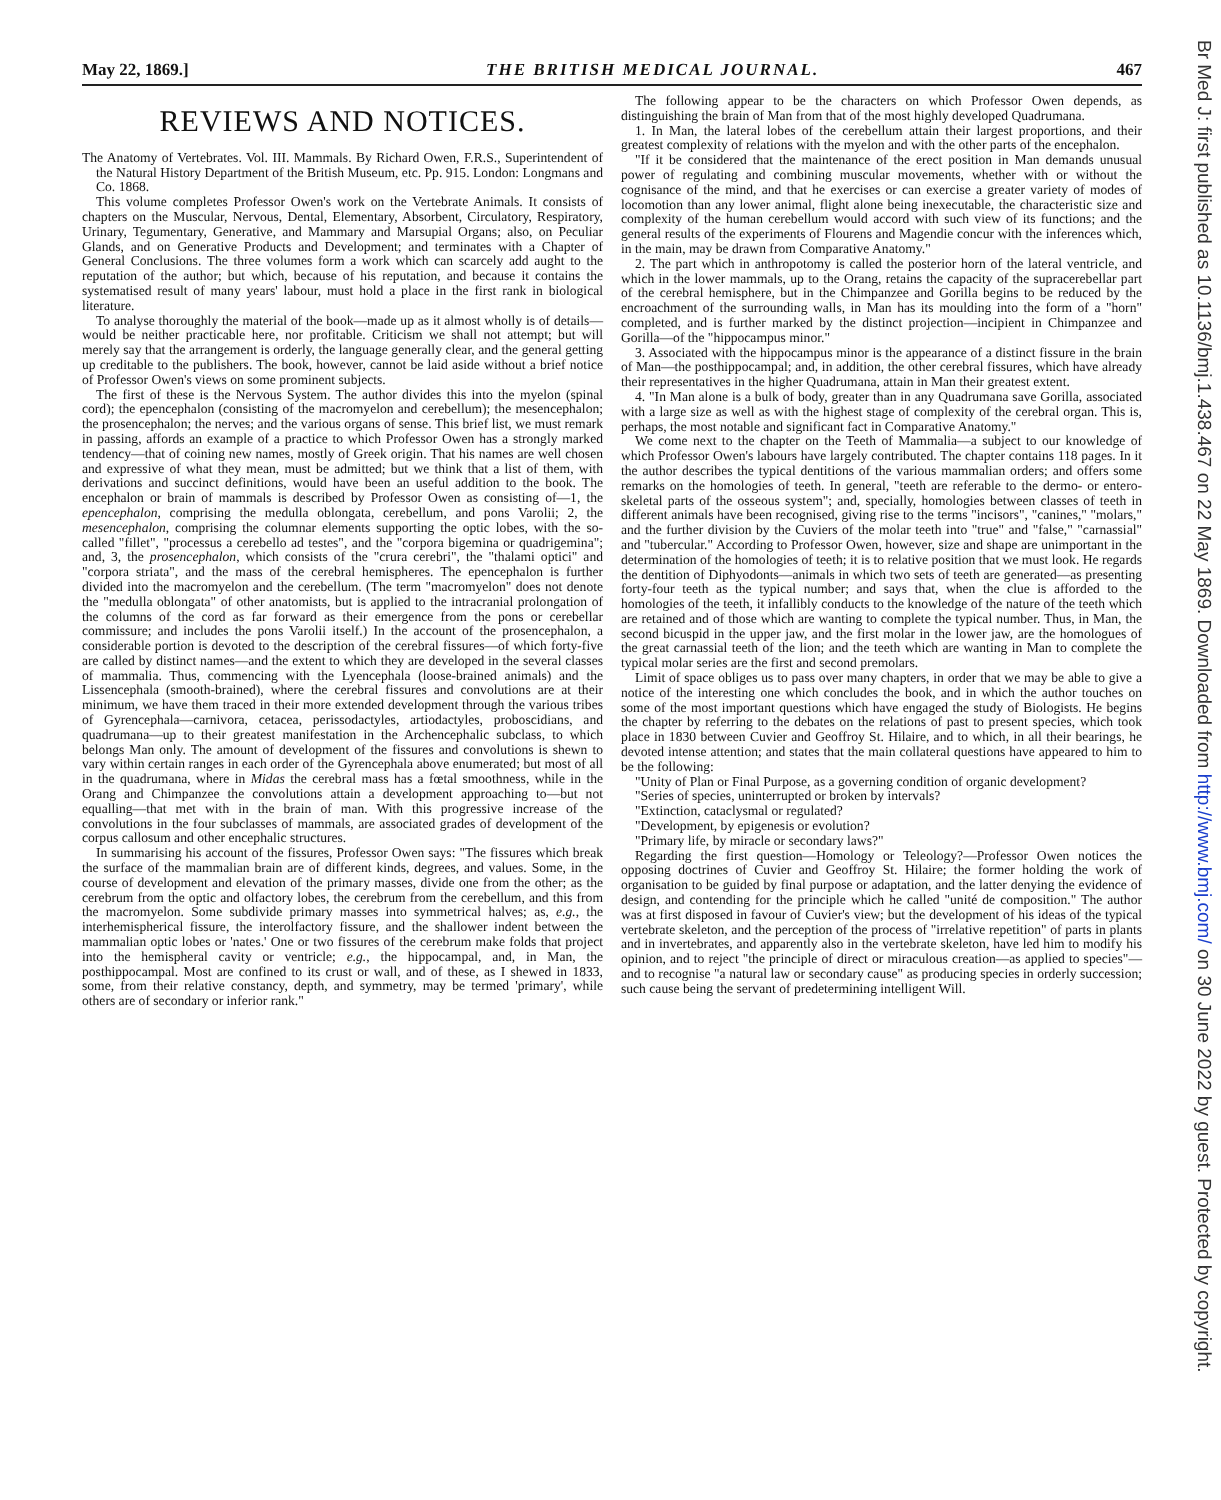May 22, 1869.] THE BRITISH MEDICAL JOURNAL. 467
REVIEWS AND NOTICES.
The Anatomy of Vertebrates. Vol. III. Mammals. By Richard Owen, F.R.S., Superintendent of the Natural History Department of the British Museum, etc. Pp. 915. London: Longmans and Co. 1868.
This volume completes Professor Owen's work on the Vertebrate Animals. It consists of chapters on the Muscular, Nervous, Dental, Elementary, Absorbent, Circulatory, Respiratory, Urinary, Tegumentary, Generative, and Mammary and Marsupial Organs; also, on Peculiar Glands, and on Generative Products and Development; and terminates with a Chapter of General Conclusions. The three volumes form a work which can scarcely add aught to the reputation of the author; but which, because of his reputation, and because it contains the systematised result of many years' labour, must hold a place in the first rank in biological literature.
To analyse thoroughly the material of the book—made up as it almost wholly is of details—would be neither practicable here, nor profitable. Criticism we shall not attempt; but will merely say that the arrangement is orderly, the language generally clear, and the general getting up creditable to the publishers. The book, however, cannot be laid aside without a brief notice of Professor Owen's views on some prominent subjects.
The first of these is the Nervous System. The author divides this into the myelon (spinal cord); the epencephalon (consisting of the macromyelon and cerebellum); the mesencephalon; the prosencephalon; the nerves; and the various organs of sense. This brief list, we must remark in passing, affords an example of a practice to which Professor Owen has a strongly marked tendency—that of coining new names, mostly of Greek origin. That his names are well chosen and expressive of what they mean, must be admitted; but we think that a list of them, with derivations and succinct definitions, would have been an useful addition to the book. The encephalon or brain of mammals is described by Professor Owen as consisting of—1, the epencephalon, comprising the medulla oblongata, cerebellum, and pons Varolii; 2, the mesencephalon, comprising the columnar elements supporting the optic lobes, with the so-called "fillet", "processus a cerebello ad testes", and the "corpora bigemina or quadrigemina"; and, 3, the prosencephalon, which consists of the "crura cerebri", the "thalami optici" and "corpora striata", and the mass of the cerebral hemispheres. The epencephalon is further divided into the macromyelon and the cerebellum. (The term "macromyelon" does not denote the "medulla oblongata" of other anatomists, but is applied to the intracranial prolongation of the columns of the cord as far forward as their emergence from the pons or cerebellar commissure; and includes the pons Varolii itself.) In the account of the prosencephalon, a considerable portion is devoted to the description of the cerebral fissures—of which forty-five are called by distinct names—and the extent to which they are developed in the several classes of mammalia. Thus, commencing with the Lyencephala (loose-brained animals) and the Lissencephala (smooth-brained), where the cerebral fissures and convolutions are at their minimum, we have them traced in their more extended development through the various tribes of Gyrencephala—carnivora, cetacea, perissodactyles, artiodactyles, proboscidians, and quadrumana—up to their greatest manifestation in the Archencephalic subclass, to which belongs Man only. The amount of development of the fissures and convolutions is shewn to vary within certain ranges in each order of the Gyrencephala above enumerated; but most of all in the quadrumana, where in Midas the cerebral mass has a fœtal smoothness, while in the Orang and Chimpanzee the convolutions attain a development approaching to—but not equalling—that met with in the brain of man. With this progressive increase of the convolutions in the four subclasses of mammals, are associated grades of development of the corpus callosum and other encephalic structures.
In summarising his account of the fissures, Professor Owen says: "The fissures which break the surface of the mammalian brain are of different kinds, degrees, and values. Some, in the course of development and elevation of the primary masses, divide one from the other; as the cerebrum from the optic and olfactory lobes, the cerebrum from the cerebellum, and this from the macromyelon. Some subdivide primary masses into symmetrical halves; as, e.g., the interhemispherical fissure, the interolfactory fissure, and the shallower indent between the mammalian optic lobes or 'nates.' One or two fissures of the cerebrum make folds that project into the hemispheral cavity or ventricle; e.g., the hippocampal, and, in Man, the posthippocampal. Most are confined to its crust or wall, and of these, as I shewed in 1833, some, from their relative constancy, depth, and symmetry, may be termed 'primary', while others are of secondary or inferior rank."
The following appear to be the characters on which Professor Owen depends, as distinguishing the brain of Man from that of the most highly developed Quadrumana.
1. In Man, the lateral lobes of the cerebellum attain their largest proportions, and their greatest complexity of relations with the myelon and with the other parts of the encephalon.
"If it be considered that the maintenance of the erect position in Man demands unusual power of regulating and combining muscular movements, whether with or without the cognisance of the mind, and that he exercises or can exercise a greater variety of modes of locomotion than any lower animal, flight alone being inexecutable, the characteristic size and complexity of the human cerebellum would accord with such view of its functions; and the general results of the experiments of Flourens and Magendie concur with the inferences which, in the main, may be drawn from Comparative Anatomy."
2. The part which in anthropotomy is called the posterior horn of the lateral ventricle, and which in the lower mammals, up to the Orang, retains the capacity of the supracerebellar part of the cerebral hemisphere, but in the Chimpanzee and Gorilla begins to be reduced by the encroachment of the surrounding walls, in Man has its moulding into the form of a "horn" completed, and is further marked by the distinct projection—incipient in Chimpanzee and Gorilla—of the "hippocampus minor."
3. Associated with the hippocampus minor is the appearance of a distinct fissure in the brain of Man—the posthippocampal; and, in addition, the other cerebral fissures, which have already their representatives in the higher Quadrumana, attain in Man their greatest extent.
4. "In Man alone is a bulk of body, greater than in any Quadrumana save Gorilla, associated with a large size as well as with the highest stage of complexity of the cerebral organ. This is, perhaps, the most notable and significant fact in Comparative Anatomy."
We come next to the chapter on the Teeth of Mammalia—a subject to our knowledge of which Professor Owen's labours have largely contributed. The chapter contains 118 pages. In it the author describes the typical dentitions of the various mammalian orders; and offers some remarks on the homologies of teeth. In general, "teeth are referable to the dermo- or entero-skeletal parts of the osseous system"; and, specially, homologies between classes of teeth in different animals have been recognised, giving rise to the terms "incisors", "canines," "molars," and the further division by the Cuviers of the molar teeth into "true" and "false," "carnassial" and "tubercular." According to Professor Owen, however, size and shape are unimportant in the determination of the homologies of teeth; it is to relative position that we must look. He regards the dentition of Diphyodonts—animals in which two sets of teeth are generated—as presenting forty-four teeth as the typical number; and says that, when the clue is afforded to the homologies of the teeth, it infallibly conducts to the knowledge of the nature of the teeth which are retained and of those which are wanting to complete the typical number. Thus, in Man, the second bicuspid in the upper jaw, and the first molar in the lower jaw, are the homologues of the great carnassial teeth of the lion; and the teeth which are wanting in Man to complete the typical molar series are the first and second premolars.
Limit of space obliges us to pass over many chapters, in order that we may be able to give a notice of the interesting one which concludes the book, and in which the author touches on some of the most important questions which have engaged the study of Biologists. He begins the chapter by referring to the debates on the relations of past to present species, which took place in 1830 between Cuvier and Geoffroy St. Hilaire, and to which, in all their bearings, he devoted intense attention; and states that the main collateral questions have appeared to him to be the following:
"Unity of Plan or Final Purpose, as a governing condition of organic development?
"Series of species, uninterrupted or broken by intervals?
"Extinction, cataclysmal or regulated?
"Development, by epigenesis or evolution?
"Primary life, by miracle or secondary laws?"
Regarding the first question—Homology or Teleology?—Professor Owen notices the opposing doctrines of Cuvier and Geoffroy St. Hilaire; the former holding the work of organisation to be guided by final purpose or adaptation, and the latter denying the evidence of design, and contending for the principle which he called "unité de composition." The author was at first disposed in favour of Cuvier's view; but the development of his ideas of the typical vertebrate skeleton, and the perception of the process of "irrelative repetition" of parts in plants and in invertebrates, and apparently also in the vertebrate skeleton, have led him to modify his opinion, and to reject "the principle of direct or miraculous creation—as applied to species"—and to recognise "a natural law or secondary cause" as producing species in orderly succession; such cause being the servant of predetermining intelligent Will.
Br Med J: first published as 10.1136/bmj.1.438.467 on 22 May 1869. Downloaded from http://www.bmj.com/ on 30 June 2022 by guest. Protected by copyright.